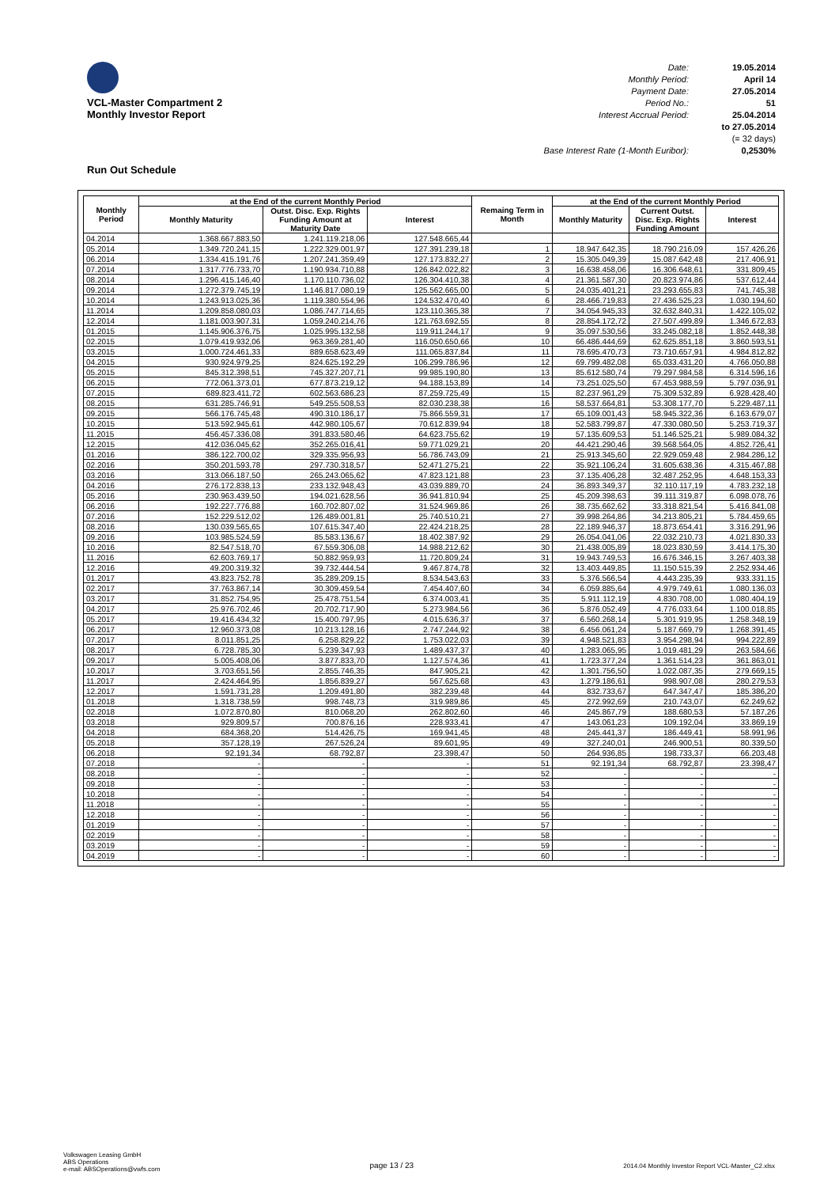VCL-Master Compartment 2
Monthly Investor Report
Run Out Schedule
Date: 19.05.2014
Monthly Period: April 14
Payment Date: 27.05.2014
Period No.: 51
Interest Accrual Period: 25.04.2014
to 27.05.2014
(= 32 days)
Base Interest Rate (1-Month Euribor): 0,2530%
| Monthly Period | at the End of the current Monthly Period | | | Remaing Term in Month | at the End of the current Monthly Period | | |
| --- | --- | --- | --- | --- | --- | --- | --- |
| | Monthly Maturity | Outst. Disc. Exp. Rights Funding Amount at Maturity Date | Interest | | Monthly Maturity | Current Outst. Disc. Exp. Rights Funding Amount | Interest |
| 04.2014 | 1.368.667.883,50 | 1.241.119.218,06 | 127.548.665,44 | | | | |
| 05.2014 | 1.349.720.241,15 | 1.222.329.001,97 | 127.391.239,18 | 1 | 18.947.642,35 | 18.790.216,09 | 157.426,26 |
| 06.2014 | 1.334.415.191,76 | 1.207.241.359,49 | 127.173.832,27 | 2 | 15.305.049,39 | 15.087.642,48 | 217.406,91 |
| 07.2014 | 1.317.776.733,70 | 1.190.934.710,88 | 126.842.022,82 | 3 | 16.638.458,06 | 16.306.648,61 | 331.809,45 |
| 08.2014 | 1.296.415.146,40 | 1.170.110.736,02 | 126.304.410,38 | 4 | 21.361.587,30 | 20.823.974,86 | 537.612,44 |
| 09.2014 | 1.272.379.745,19 | 1.146.817.080,19 | 125.562.665,00 | 5 | 24.035.401,21 | 23.293.655,83 | 741.745,38 |
| 10.2014 | 1.243.913.025,36 | 1.119.380.554,96 | 124.532.470,40 | 6 | 28.466.719,83 | 27.436.525,23 | 1.030.194,60 |
| 11.2014 | 1.209.858.080,03 | 1.086.747.714,65 | 123.110.365,38 | 7 | 34.054.945,33 | 32.632.840,31 | 1.422.105,02 |
| 12.2014 | 1.181.003.907,31 | 1.059.240.214,76 | 121.763.692,55 | 8 | 28.854.172,72 | 27.507.499,89 | 1.346.672,83 |
| 01.2015 | 1.145.906.376,75 | 1.025.995.132,58 | 119.911.244,17 | 9 | 35.097.530,56 | 33.245.082,18 | 1.852.448,38 |
| 02.2015 | 1.079.419.932,06 | 963.369.281,40 | 116.050.650,66 | 10 | 66.486.444,69 | 62.625.851,18 | 3.860.593,51 |
| 03.2015 | 1.000.724.461,33 | 889.658.623,49 | 111.065.837,84 | 11 | 78.695.470,73 | 73.710.657,91 | 4.984.812,82 |
| 04.2015 | 930.924.979,25 | 824.625.192,29 | 106.299.786,96 | 12 | 69.799.482,08 | 65.033.431,20 | 4.766.050,88 |
| 05.2015 | 845.312.398,51 | 745.327.207,71 | 99.985.190,80 | 13 | 85.612.580,74 | 79.297.984,58 | 6.314.596,16 |
| 06.2015 | 772.061.373,01 | 677.873.219,12 | 94.188.153,89 | 14 | 73.251.025,50 | 67.453.988,59 | 5.797.036,91 |
| 07.2015 | 689.823.411,72 | 602.563.686,23 | 87.259.725,49 | 15 | 82.237.961,29 | 75.309.532,89 | 6.928.428,40 |
| 08.2015 | 631.285.746,91 | 549.255.508,53 | 82.030.238,38 | 16 | 58.537.664,81 | 53.308.177,70 | 5.229.487,11 |
| 09.2015 | 566.176.745,48 | 490.310.186,17 | 75.866.559,31 | 17 | 65.109.001,43 | 58.945.322,36 | 6.163.679,07 |
| 10.2015 | 513.592.945,61 | 442.980.105,67 | 70.612.839,94 | 18 | 52.583.799,87 | 47.330.080,50 | 5.253.719,37 |
| 11.2015 | 456.457.336,08 | 391.833.580,46 | 64.623.755,62 | 19 | 57.135.609,53 | 51.146.525,21 | 5.989.084,32 |
| 12.2015 | 412.036.045,62 | 352.265.016,41 | 59.771.029,21 | 20 | 44.421.290,46 | 39.568.564,05 | 4.852.726,41 |
| 01.2016 | 386.122.700,02 | 329.335.956,93 | 56.786.743,09 | 21 | 25.913.345,60 | 22.929.059,48 | 2.984.286,12 |
| 02.2016 | 350.201.593,78 | 297.730.318,57 | 52.471.275,21 | 22 | 35.921.106,24 | 31.605.638,36 | 4.315.467,88 |
| 03.2016 | 313.066.187,50 | 265.243.065,62 | 47.823.121,88 | 23 | 37.135.406,28 | 32.487.252,95 | 4.648.153,33 |
| 04.2016 | 276.172.838,13 | 233.132.948,43 | 43.039.889,70 | 24 | 36.893.349,37 | 32.110.117,19 | 4.783.232,18 |
| 05.2016 | 230.963.439,50 | 194.021.628,56 | 36.941.810,94 | 25 | 45.209.398,63 | 39.111.319,87 | 6.098.078,76 |
| 06.2016 | 192.227.776,88 | 160.702.807,02 | 31.524.969,86 | 26 | 38.735.662,62 | 33.318.821,54 | 5.416.841,08 |
| 07.2016 | 152.229.512,02 | 126.489.001,81 | 25.740.510,21 | 27 | 39.998.264,86 | 34.213.805,21 | 5.784.459,65 |
| 08.2016 | 130.039.565,65 | 107.615.347,40 | 22.424.218,25 | 28 | 22.189.946,37 | 18.873.654,41 | 3.316.291,96 |
| 09.2016 | 103.985.524,59 | 85.583.136,67 | 18.402.387,92 | 29 | 26.054.041,06 | 22.032.210,73 | 4.021.830,33 |
| 10.2016 | 82.547.518,70 | 67.559.306,08 | 14.988.212,62 | 30 | 21.438.005,89 | 18.023.830,59 | 3.414.175,30 |
| 11.2016 | 62.603.769,17 | 50.882.959,93 | 11.720.809,24 | 31 | 19.943.749,53 | 16.676.346,15 | 3.267.403,38 |
| 12.2016 | 49.200.319,32 | 39.732.444,54 | 9.467.874,78 | 32 | 13.403.449,85 | 11.150.515,39 | 2.252.934,46 |
| 01.2017 | 43.823.752,78 | 35.289.209,15 | 8.534.543,63 | 33 | 5.376.566,54 | 4.443.235,39 | 933.331,15 |
| 02.2017 | 37.763.867,14 | 30.309.459,54 | 7.454.407,60 | 34 | 6.059.885,64 | 4.979.749,61 | 1.080.136,03 |
| 03.2017 | 31.852.754,95 | 25.478.751,54 | 6.374.003,41 | 35 | 5.911.112,19 | 4.830.708,00 | 1.080.404,19 |
| 04.2017 | 25.976.702,46 | 20.702.717,90 | 5.273.984,56 | 36 | 5.876.052,49 | 4.776.033,64 | 1.100.018,85 |
| 05.2017 | 19.416.434,32 | 15.400.797,95 | 4.015.636,37 | 37 | 6.560.268,14 | 5.301.919,95 | 1.258.348,19 |
| 06.2017 | 12.960.373,08 | 10.213.128,16 | 2.747.244,92 | 38 | 6.456.061,24 | 5.187.669,79 | 1.268.391,45 |
| 07.2017 | 8.011.851,25 | 6.258.829,22 | 1.753.022,03 | 39 | 4.948.521,83 | 3.954.298,94 | 994.222,89 |
| 08.2017 | 6.728.785,30 | 5.239.347,93 | 1.489.437,37 | 40 | 1.283.065,95 | 1.019.481,29 | 263.584,66 |
| 09.2017 | 5.005.408,06 | 3.877.833,70 | 1.127.574,36 | 41 | 1.723.377,24 | 1.361.514,23 | 361.863,01 |
| 10.2017 | 3.703.651,56 | 2.855.746,35 | 847.905,21 | 42 | 1.301.756,50 | 1.022.087,35 | 279.669,15 |
| 11.2017 | 2.424.464,95 | 1.856.839,27 | 567.625,68 | 43 | 1.279.186,61 | 998.907,08 | 280.279,53 |
| 12.2017 | 1.591.731,28 | 1.209.491,80 | 382.239,48 | 44 | 832.733,67 | 647.347,47 | 185.386,20 |
| 01.2018 | 1.318.738,59 | 998.748,73 | 319.989,86 | 45 | 272.992,69 | 210.743,07 | 62.249,62 |
| 02.2018 | 1.072.870,80 | 810.068,20 | 262.802,60 | 46 | 245.867,79 | 188.680,53 | 57.187,26 |
| 03.2018 | 929.809,57 | 700.876,16 | 228.933,41 | 47 | 143.061,23 | 109.192,04 | 33.869,19 |
| 04.2018 | 684.368,20 | 514.426,75 | 169.941,45 | 48 | 245.441,37 | 186.449,41 | 58.991,96 |
| 05.2018 | 357.128,19 | 267.526,24 | 89.601,95 | 49 | 327.240,01 | 246.900,51 | 80.339,50 |
| 06.2018 | 92.191,34 | 68.792,87 | 23.398,47 | 50 | 264.936,85 | 198.733,37 | 66.203,48 |
| 07.2018 | - | - | - | 51 | 92.191,34 | 68.792,87 | 23.398,47 |
| 08.2018 | - | - | - | 52 | - | - | - |
| 09.2018 | - | - | - | 53 | - | - | - |
| 10.2018 | - | - | - | 54 | - | - | - |
| 11.2018 | - | - | - | 55 | - | - | - |
| 12.2018 | - | - | - | 56 | - | - | - |
| 01.2019 | - | - | - | 57 | - | - | - |
| 02.2019 | - | - | - | 58 | - | - | - |
| 03.2019 | - | - | - | 59 | - | - | - |
| 04.2019 | - | - | - | 60 | - | - | - |
Volkswagen Leasing GmbH
ABS Operations
e-mail: ABSOperations@vwfs.com
page 13 / 23
2014.04 Monthly Investor Report VCL-Master_C2.xlsx